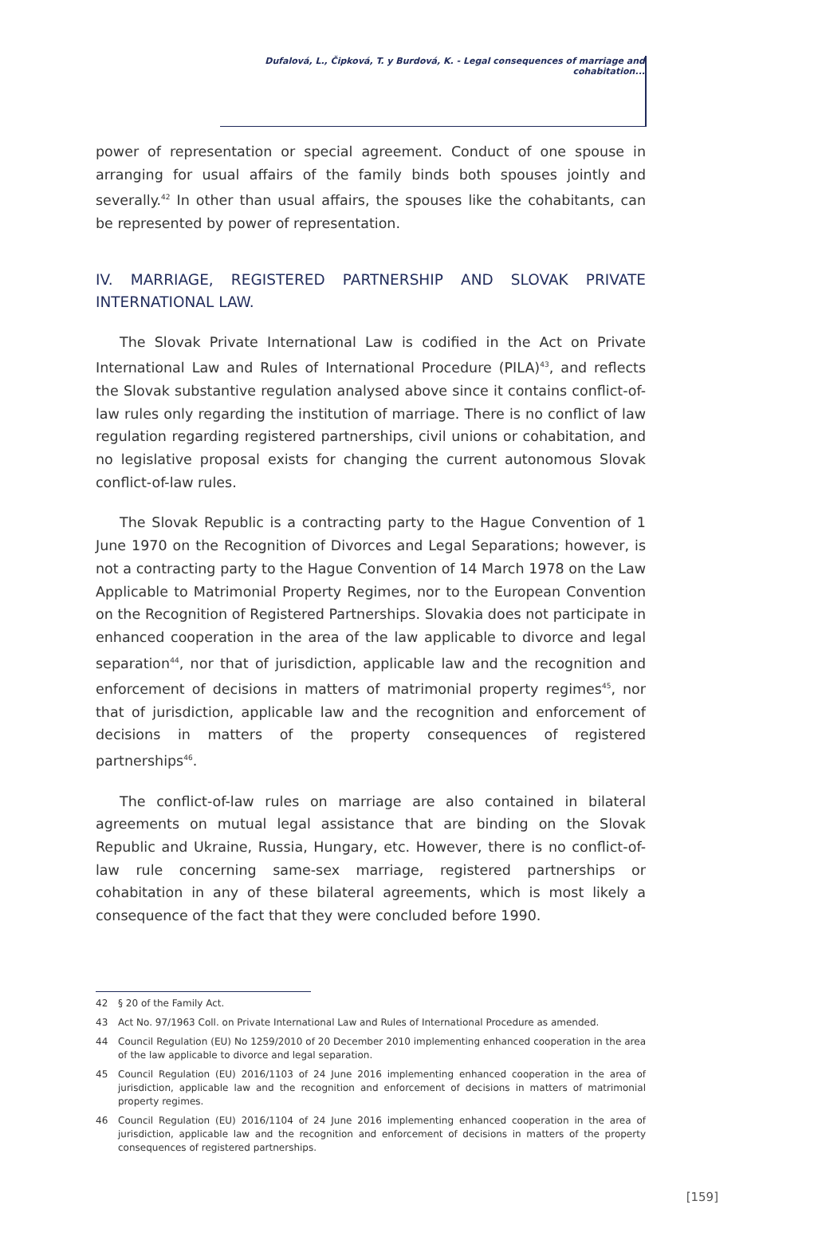Dufalová, L., Čipková, T. y Burdová, K. - Legal consequences of marriage and cohabitation...
power of representation or special agreement. Conduct of one spouse in arranging for usual affairs of the family binds both spouses jointly and severally.<sup>42</sup> In other than usual affairs, the spouses like the cohabitants, can be represented by power of representation.
IV. MARRIAGE, REGISTERED PARTNERSHIP AND SLOVAK PRIVATE INTERNATIONAL LAW.
The Slovak Private International Law is codified in the Act on Private International Law and Rules of International Procedure (PILA)<sup>43</sup>, and reflects the Slovak substantive regulation analysed above since it contains conflict-of-law rules only regarding the institution of marriage. There is no conflict of law regulation regarding registered partnerships, civil unions or cohabitation, and no legislative proposal exists for changing the current autonomous Slovak conflict-of-law rules.
The Slovak Republic is a contracting party to the Hague Convention of 1 June 1970 on the Recognition of Divorces and Legal Separations; however, is not a contracting party to the Hague Convention of 14 March 1978 on the Law Applicable to Matrimonial Property Regimes, nor to the European Convention on the Recognition of Registered Partnerships. Slovakia does not participate in enhanced cooperation in the area of the law applicable to divorce and legal separation<sup>44</sup>, nor that of jurisdiction, applicable law and the recognition and enforcement of decisions in matters of matrimonial property regimes<sup>45</sup>, nor that of jurisdiction, applicable law and the recognition and enforcement of decisions in matters of the property consequences of registered partnerships<sup>46</sup>.
The conflict-of-law rules on marriage are also contained in bilateral agreements on mutual legal assistance that are binding on the Slovak Republic and Ukraine, Russia, Hungary, etc. However, there is no conflict-of-law rule concerning same-sex marriage, registered partnerships or cohabitation in any of these bilateral agreements, which is most likely a consequence of the fact that they were concluded before 1990.
42 § 20 of the Family Act.
43 Act No. 97/1963 Coll. on Private International Law and Rules of International Procedure as amended.
44 Council Regulation (EU) No 1259/2010 of 20 December 2010 implementing enhanced cooperation in the area of the law applicable to divorce and legal separation.
45 Council Regulation (EU) 2016/1103 of 24 June 2016 implementing enhanced cooperation in the area of jurisdiction, applicable law and the recognition and enforcement of decisions in matters of matrimonial property regimes.
46 Council Regulation (EU) 2016/1104 of 24 June 2016 implementing enhanced cooperation in the area of jurisdiction, applicable law and the recognition and enforcement of decisions in matters of the property consequences of registered partnerships.
[159]